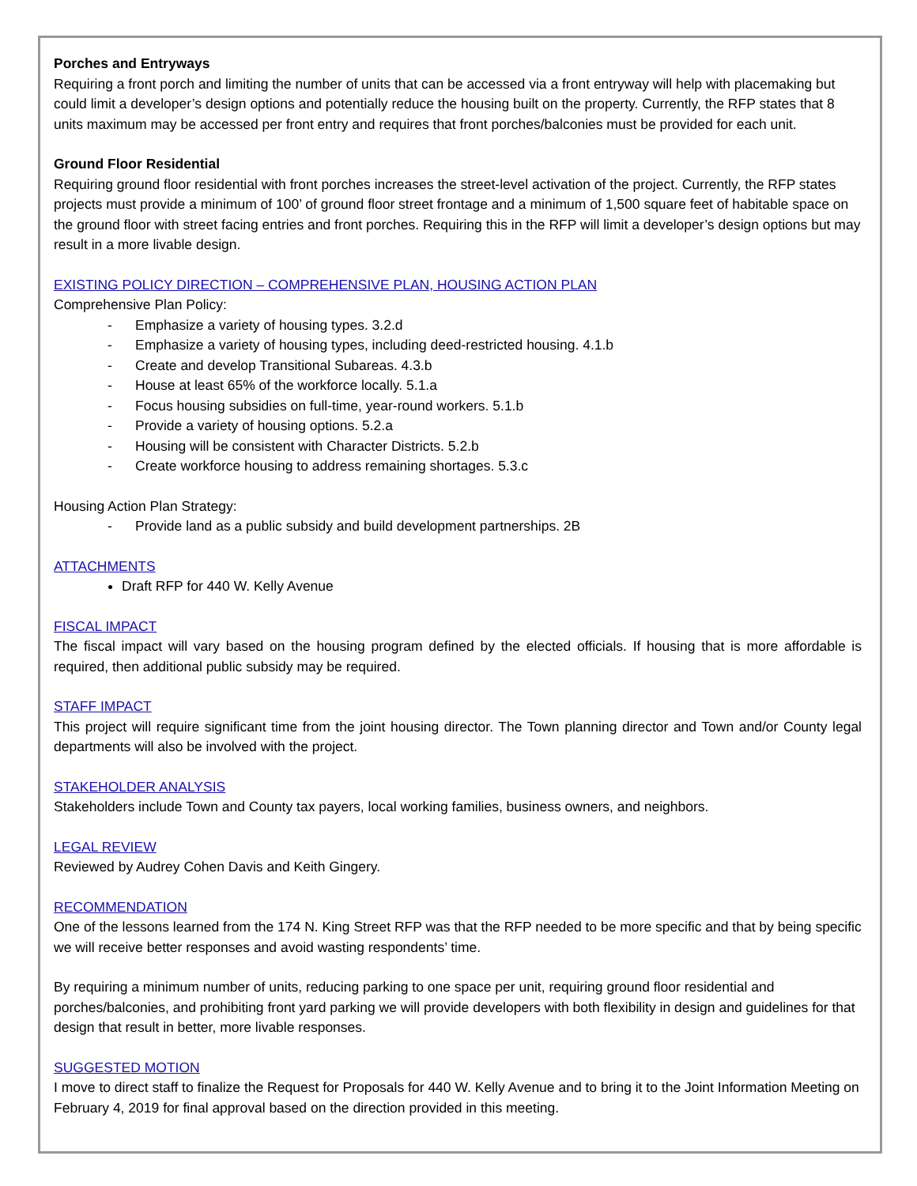Porches and Entryways
Requiring a front porch and limiting the number of units that can be accessed via a front entryway will help with placemaking but could limit a developer’s design options and potentially reduce the housing built on the property. Currently, the RFP states that 8 units maximum may be accessed per front entry and requires that front porches/balconies must be provided for each unit.
Ground Floor Residential
Requiring ground floor residential with front porches increases the street-level activation of the project. Currently, the RFP states projects must provide a minimum of 100’ of ground floor street frontage and a minimum of 1,500 square feet of habitable space on the ground floor with street facing entries and front porches. Requiring this in the RFP will limit a developer’s design options but may result in a more livable design.
EXISTING POLICY DIRECTION – COMPREHENSIVE PLAN, HOUSING ACTION PLAN
Comprehensive Plan Policy:
- Emphasize a variety of housing types. 3.2.d
- Emphasize a variety of housing types, including deed-restricted housing. 4.1.b
- Create and develop Transitional Subareas. 4.3.b
- House at least 65% of the workforce locally. 5.1.a
- Focus housing subsidies on full-time, year-round workers. 5.1.b
- Provide a variety of housing options. 5.2.a
- Housing will be consistent with Character Districts. 5.2.b
- Create workforce housing to address remaining shortages. 5.3.c
Housing Action Plan Strategy:
- Provide land as a public subsidy and build development partnerships. 2B
ATTACHMENTS
Draft RFP for 440 W. Kelly Avenue
FISCAL IMPACT
The fiscal impact will vary based on the housing program defined by the elected officials. If housing that is more affordable is required, then additional public subsidy may be required.
STAFF IMPACT
This project will require significant time from the joint housing director. The Town planning director and Town and/or County legal departments will also be involved with the project.
STAKEHOLDER ANALYSIS
Stakeholders include Town and County tax payers, local working families, business owners, and neighbors.
LEGAL REVIEW
Reviewed by Audrey Cohen Davis and Keith Gingery.
RECOMMENDATION
One of the lessons learned from the 174 N. King Street RFP was that the RFP needed to be more specific and that by being specific we will receive better responses and avoid wasting respondents’ time.
By requiring a minimum number of units, reducing parking to one space per unit, requiring ground floor residential and porches/balconies, and prohibiting front yard parking we will provide developers with both flexibility in design and guidelines for that design that result in better, more livable responses.
SUGGESTED MOTION
I move to direct staff to finalize the Request for Proposals for 440 W. Kelly Avenue and to bring it to the Joint Information Meeting on February 4, 2019 for final approval based on the direction provided in this meeting.